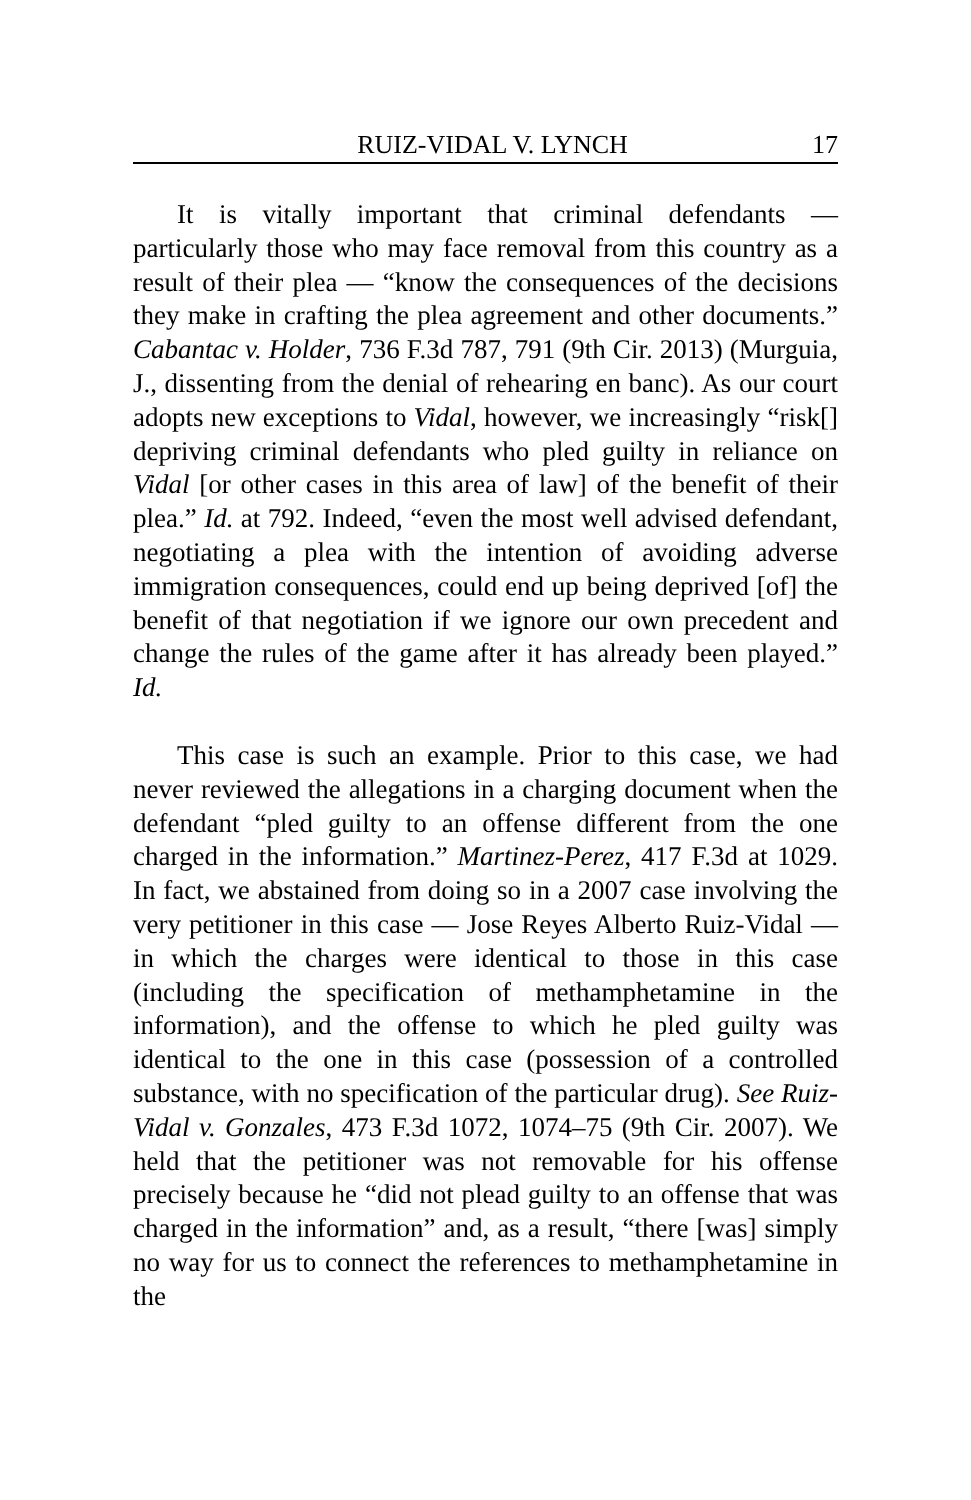RUIZ-VIDAL V. LYNCH 17
It is vitally important that criminal defendants — particularly those who may face removal from this country as a result of their plea — “know the consequences of the decisions they make in crafting the plea agreement and other documents.” Cabantac v. Holder, 736 F.3d 787, 791 (9th Cir. 2013) (Murguia, J., dissenting from the denial of rehearing en banc). As our court adopts new exceptions to Vidal, however, we increasingly “risk[] depriving criminal defendants who pled guilty in reliance on Vidal [or other cases in this area of law] of the benefit of their plea.” Id. at 792. Indeed, “even the most well advised defendant, negotiating a plea with the intention of avoiding adverse immigration consequences, could end up being deprived [of] the benefit of that negotiation if we ignore our own precedent and change the rules of the game after it has already been played.” Id.
This case is such an example. Prior to this case, we had never reviewed the allegations in a charging document when the defendant “pled guilty to an offense different from the one charged in the information.” Martinez-Perez, 417 F.3d at 1029. In fact, we abstained from doing so in a 2007 case involving the very petitioner in this case — Jose Reyes Alberto Ruiz-Vidal — in which the charges were identical to those in this case (including the specification of methamphetamine in the information), and the offense to which he pled guilty was identical to the one in this case (possession of a controlled substance, with no specification of the particular drug). See Ruiz-Vidal v. Gonzales, 473 F.3d 1072, 1074–75 (9th Cir. 2007). We held that the petitioner was not removable for his offense precisely because he “did not plead guilty to an offense that was charged in the information” and, as a result, “there [was] simply no way for us to connect the references to methamphetamine in the